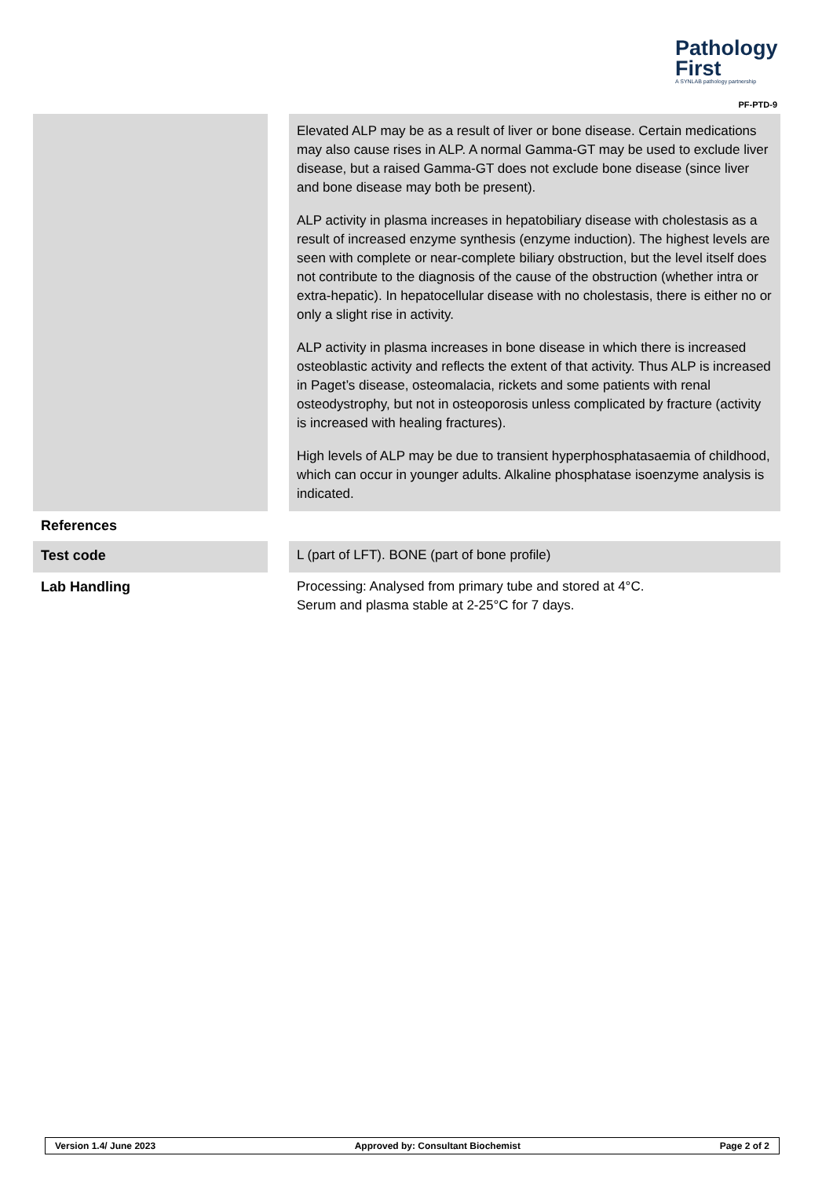Pathology
First
A SYNLAB pathology partnership
PF-PTD-9
| | | Elevated ALP may be as a result of liver or bone disease. Certain medications may also cause rises in ALP. A normal Gamma-GT may be used to exclude liver disease, but a raised Gamma-GT does not exclude bone disease (since liver and bone disease may both be present). ALP activity in plasma increases in hepatobiliary disease with cholestasis as a result of increased enzyme synthesis (enzyme induction). The highest levels are seen with complete or near-complete biliary obstruction, but the level itself does not contribute to the diagnosis of the cause of the obstruction (whether intra or extra-hepatic). In hepatocellular disease with no cholestasis, there is either no or only a slight rise in activity. ALP activity in plasma increases in bone disease in which there is increased osteoblastic activity and reflects the extent of that activity. Thus ALP is increased in Paget’s disease, osteomalacia, rickets and some patients with renal osteodystrophy, but not in osteoporosis unless complicated by fracture (activity is increased with healing fractures). High levels of ALP may be due to transient hyperphosphatasaemia of childhood, which can occur in younger adults. Alkaline phosphatase isoenzyme analysis is indicated. |
| References | | |
| Test code | | L (part of LFT). BONE (part of bone profile) |
| Lab Handling | | Processing: Analysed from primary tube and stored at 4°C. Serum and plasma stable at 2-25°C for 7 days. |
Version 1.4/ June 2023 Approved by: Consultant Biochemist Page 2 of 2